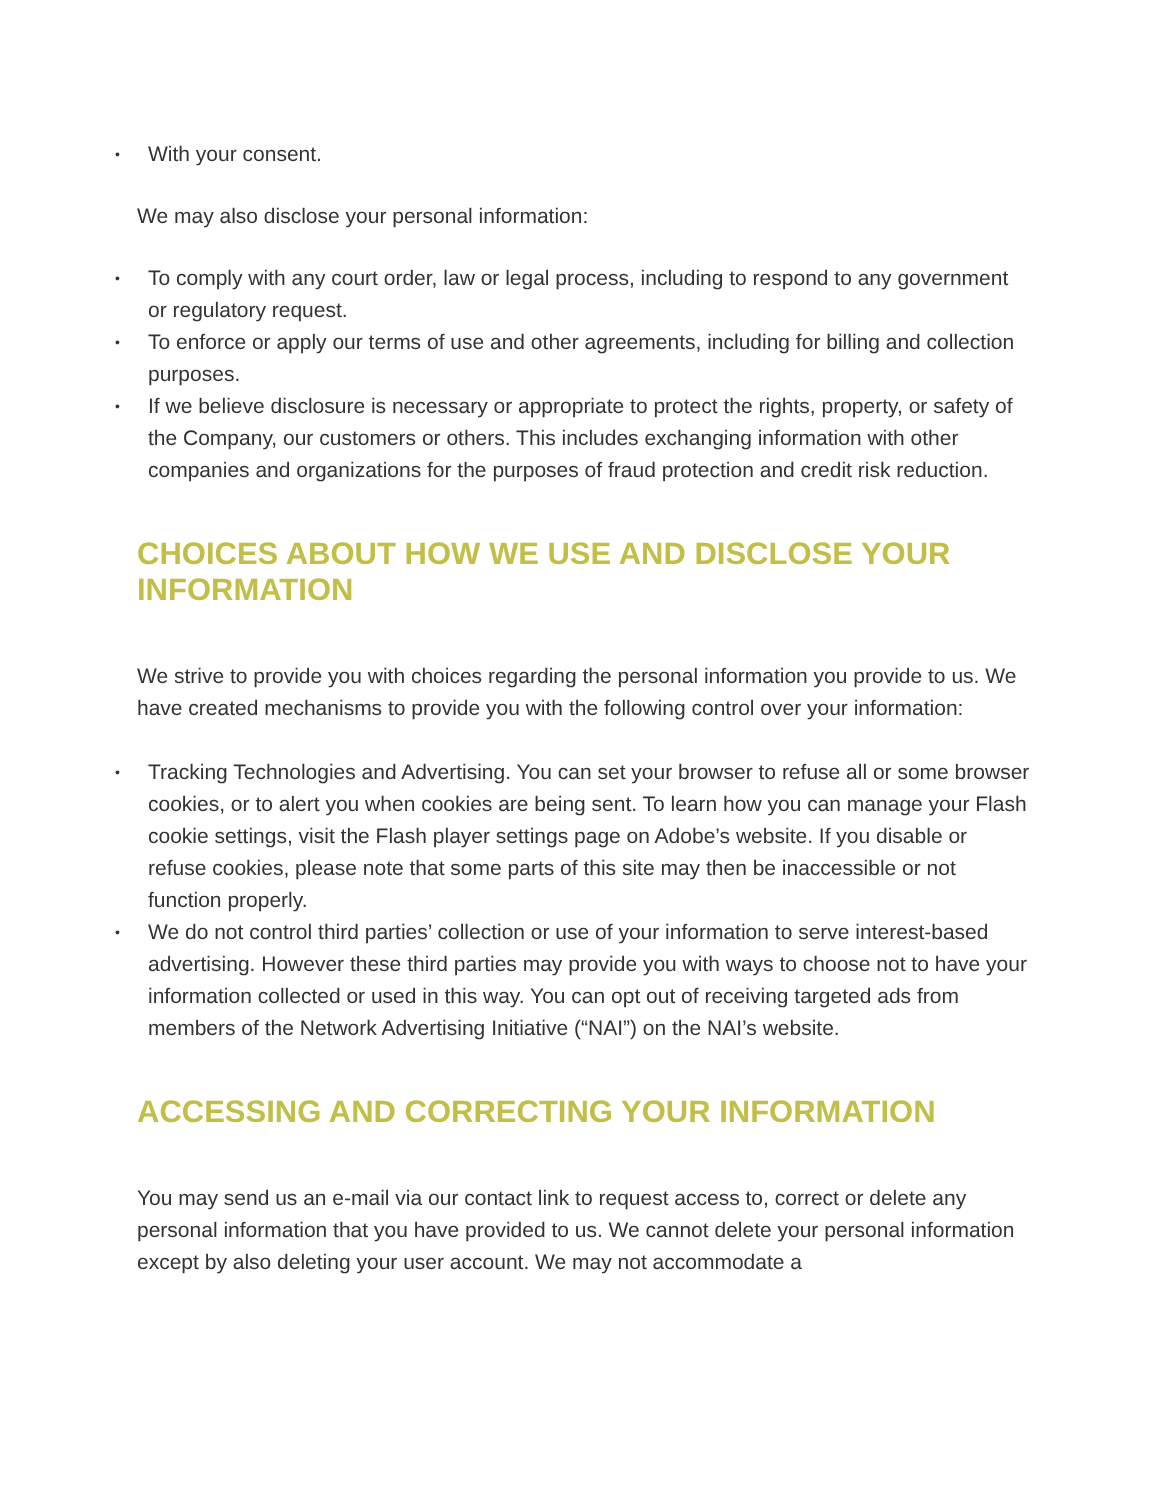• With your consent.
We may also disclose your personal information:
• To comply with any court order, law or legal process, including to respond to any government or regulatory request.
• To enforce or apply our terms of use and other agreements, including for billing and collection purposes.
• If we believe disclosure is necessary or appropriate to protect the rights, property, or safety of the Company, our customers or others. This includes exchanging information with other companies and organizations for the purposes of fraud protection and credit risk reduction.
CHOICES ABOUT HOW WE USE AND DISCLOSE YOUR INFORMATION
We strive to provide you with choices regarding the personal information you provide to us. We have created mechanisms to provide you with the following control over your information:
• Tracking Technologies and Advertising. You can set your browser to refuse all or some browser cookies, or to alert you when cookies are being sent. To learn how you can manage your Flash cookie settings, visit the Flash player settings page on Adobe’s website. If you disable or refuse cookies, please note that some parts of this site may then be inaccessible or not function properly.
• We do not control third parties’ collection or use of your information to serve interest-based advertising. However these third parties may provide you with ways to choose not to have your information collected or used in this way. You can opt out of receiving targeted ads from members of the Network Advertising Initiative (“NAI”) on the NAI’s website.
ACCESSING AND CORRECTING YOUR INFORMATION
You may send us an e-mail via our contact link to request access to, correct or delete any personal information that you have provided to us. We cannot delete your personal information except by also deleting your user account. We may not accommodate a